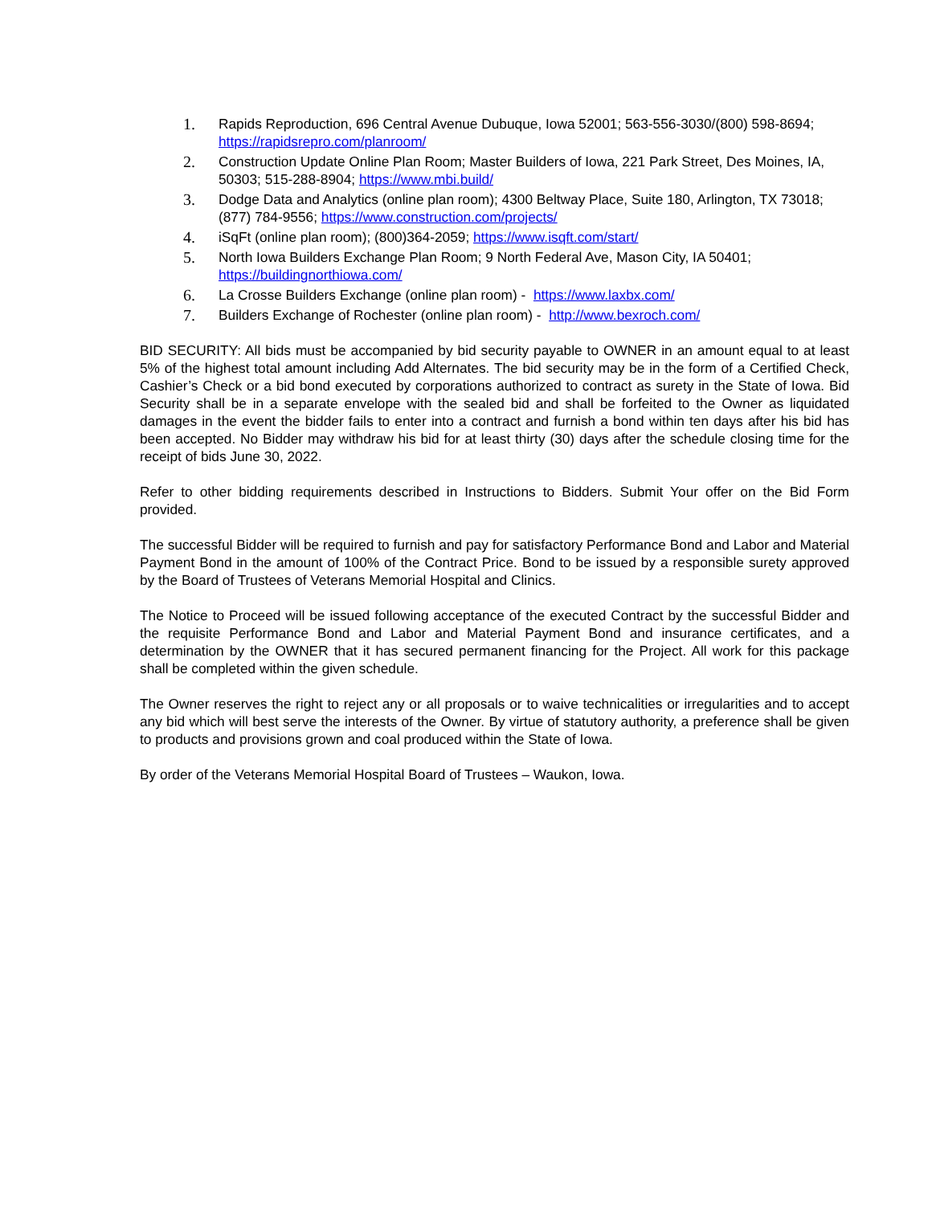1. Rapids Reproduction, 696 Central Avenue Dubuque, Iowa 52001; 563-556-3030/(800) 598-8694; https://rapidsrepro.com/planroom/
2. Construction Update Online Plan Room; Master Builders of Iowa, 221 Park Street, Des Moines, IA, 50303; 515-288-8904; https://www.mbi.build/
3. Dodge Data and Analytics (online plan room); 4300 Beltway Place, Suite 180, Arlington, TX 73018; (877) 784-9556; https://www.construction.com/projects/
4. iSqFt (online plan room); (800)364-2059; https://www.isqft.com/start/
5. North Iowa Builders Exchange Plan Room; 9 North Federal Ave, Mason City, IA 50401; https://buildingnorthiowa.com/
6. La Crosse Builders Exchange (online plan room) - https://www.laxbx.com/
7. Builders Exchange of Rochester (online plan room) - http://www.bexroch.com/
BID SECURITY: All bids must be accompanied by bid security payable to OWNER in an amount equal to at least 5% of the highest total amount including Add Alternates. The bid security may be in the form of a Certified Check, Cashier’s Check or a bid bond executed by corporations authorized to contract as surety in the State of Iowa. Bid Security shall be in a separate envelope with the sealed bid and shall be forfeited to the Owner as liquidated damages in the event the bidder fails to enter into a contract and furnish a bond within ten days after his bid has been accepted. No Bidder may withdraw his bid for at least thirty (30) days after the schedule closing time for the receipt of bids June 30, 2022.
Refer to other bidding requirements described in Instructions to Bidders. Submit Your offer on the Bid Form provided.
The successful Bidder will be required to furnish and pay for satisfactory Performance Bond and Labor and Material Payment Bond in the amount of 100% of the Contract Price. Bond to be issued by a responsible surety approved by the Board of Trustees of Veterans Memorial Hospital and Clinics.
The Notice to Proceed will be issued following acceptance of the executed Contract by the successful Bidder and the requisite Performance Bond and Labor and Material Payment Bond and insurance certificates, and a determination by the OWNER that it has secured permanent financing for the Project. All work for this package shall be completed within the given schedule.
The Owner reserves the right to reject any or all proposals or to waive technicalities or irregularities and to accept any bid which will best serve the interests of the Owner. By virtue of statutory authority, a preference shall be given to products and provisions grown and coal produced within the State of Iowa.
By order of the Veterans Memorial Hospital Board of Trustees – Waukon, Iowa.